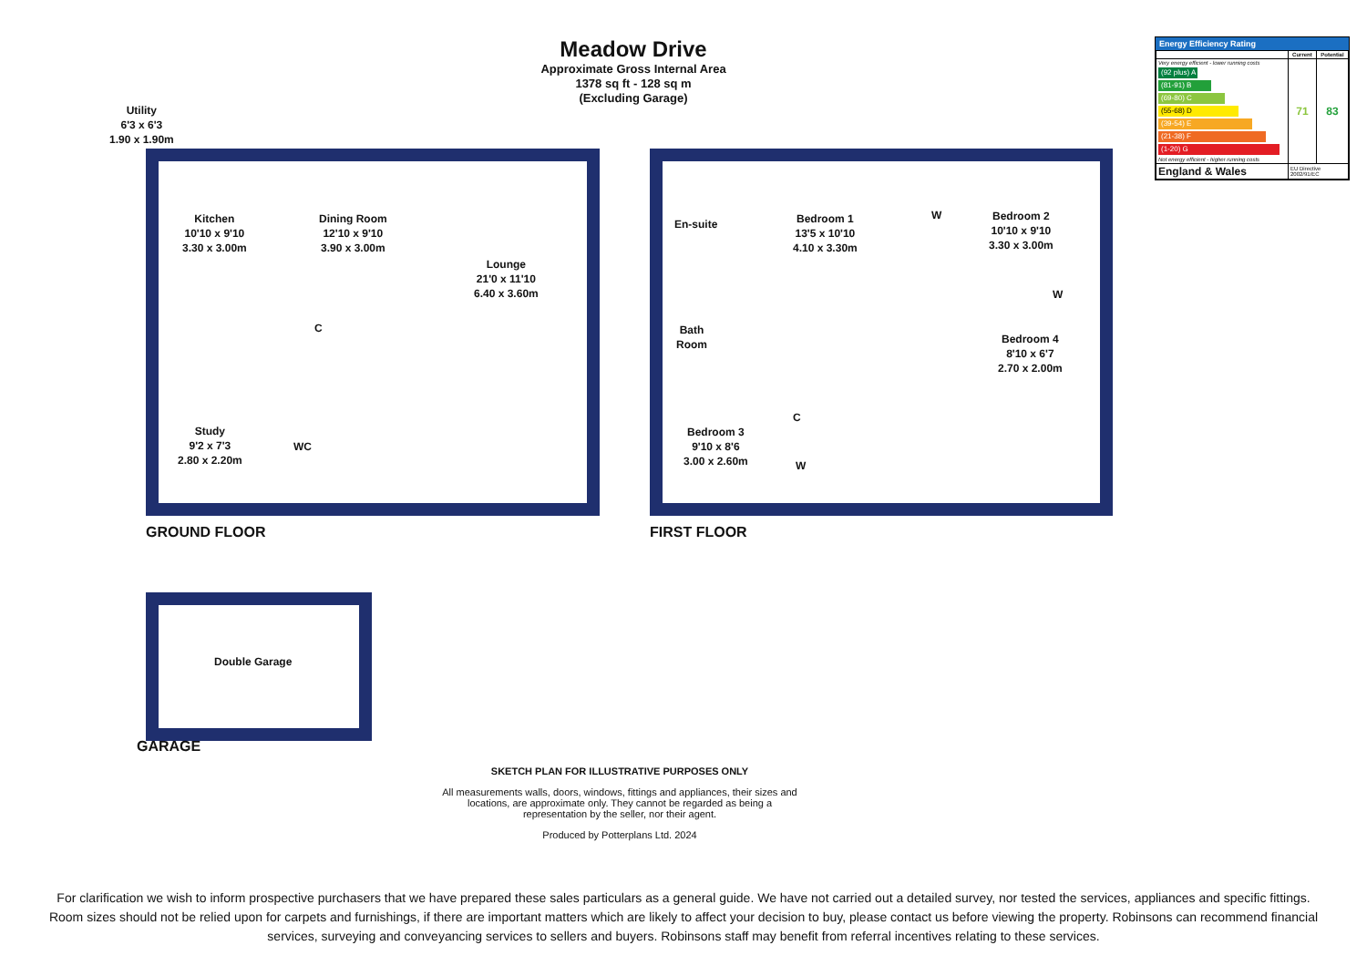Meadow Drive
Approximate Gross Internal Area
1378 sq ft - 128 sq m
(Excluding Garage)
Energy Efficiency Rating
| | Current | Potential |
| --- | --- | --- |
| Very energy efficient - lower running costs (92 plus) A (81-91) B (69-80) C (55-68) D (39-54) E (21-38) F (1-20) G Not energy efficient - higher running costs | 71 | 83 |
| England & Wales | EU Directive 2002/91/EC | |
Utility
6'3 x 6'3
1.90 x 1.90m
Kitchen
10'10 x 9'10
3.30 x 3.00m
Dining Room
12'10 x 9'10
3.90 x 3.00m
Lounge
21'0 x 11'10
6.40 x 3.60m
C
Study
9'2 x 7'3
2.80 x 2.20m
WC
En-suite
Bedroom 1
13'5 x 10'10
4.10 x 3.30m
W
Bedroom 2
10'10 x 9'10
3.30 x 3.00m
W
Bath
Room
Bedroom 4
8'10 x 6'7
2.70 x 2.00m
C
Bedroom 3
9'10 x 8'6
3.00 x 2.60m
W
GROUND FLOOR FIRST FLOOR
Double Garage
GARAGE
SKETCH PLAN FOR ILLUSTRATIVE PURPOSES ONLY
All measurements walls, doors, windows, fittings and appliances, their sizes and locations, are approximate only. They cannot be regarded as being a representation by the seller, nor their agent.
Produced by Potterplans Ltd. 2024
For clarification we wish to inform prospective purchasers that we have prepared these sales particulars as a general guide. We have not carried out a detailed survey, nor tested the services, appliances and specific fittings. Room sizes should not be relied upon for carpets and furnishings, if there are important matters which are likely to affect your decision to buy, please contact us before viewing the property. Robinsons can recommend financial services, surveying and conveyancing services to sellers and buyers. Robinsons staff may benefit from referral incentives relating to these services.